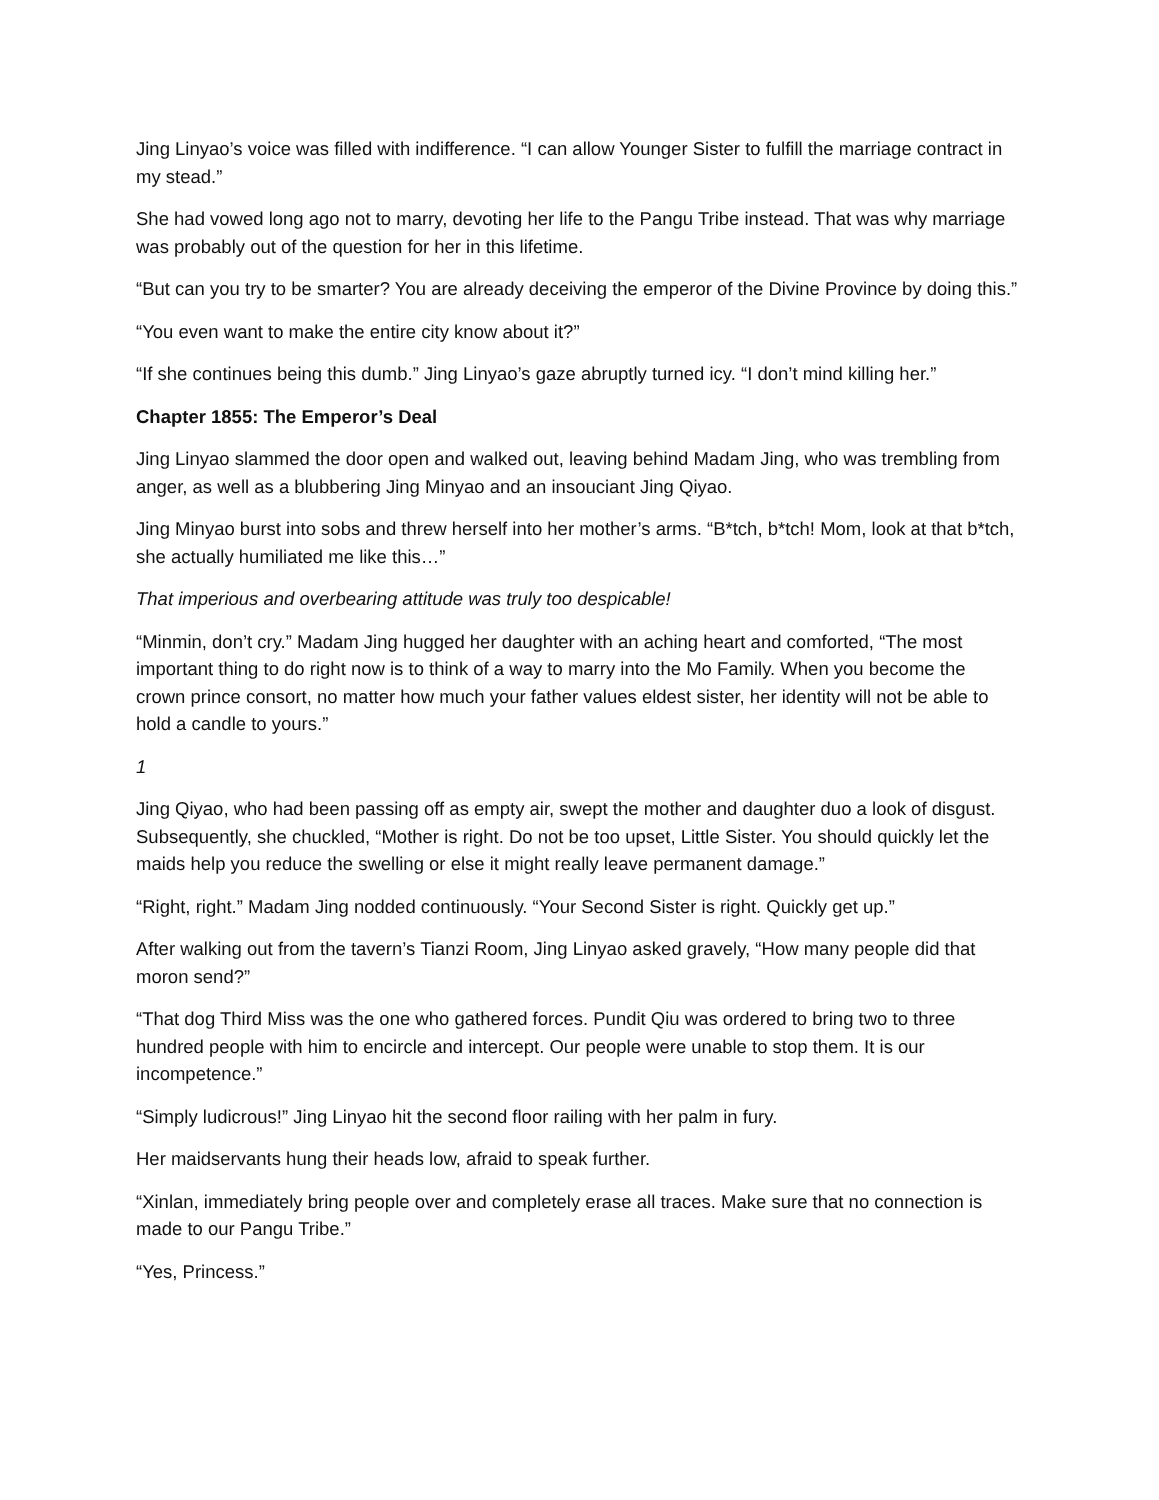Jing Linyao’s voice was filled with indifference. “I can allow Younger Sister to fulfill the marriage contract in my stead.”
She had vowed long ago not to marry, devoting her life to the Pangu Tribe instead. That was why marriage was probably out of the question for her in this lifetime.
“But can you try to be smarter? You are already deceiving the emperor of the Divine Province by doing this.”
“You even want to make the entire city know about it?”
“If she continues being this dumb.” Jing Linyao’s gaze abruptly turned icy. “I don’t mind killing her.”
Chapter 1855: The Emperor’s Deal
Jing Linyao slammed the door open and walked out, leaving behind Madam Jing, who was trembling from anger, as well as a blubbering Jing Minyao and an insouciant Jing Qiyao.
Jing Minyao burst into sobs and threw herself into her mother’s arms. “B*tch, b*tch! Mom, look at that b*tch, she actually humiliated me like this…”
That imperious and overbearing attitude was truly too despicable!
“Minmin, don’t cry.” Madam Jing hugged her daughter with an aching heart and comforted, “The most important thing to do right now is to think of a way to marry into the Mo Family. When you become the crown prince consort, no matter how much your father values eldest sister, her identity will not be able to hold a candle to yours.”
1
Jing Qiyao, who had been passing off as empty air, swept the mother and daughter duo a look of disgust. Subsequently, she chuckled, “Mother is right. Do not be too upset, Little Sister. You should quickly let the maids help you reduce the swelling or else it might really leave permanent damage.”
“Right, right.” Madam Jing nodded continuously. “Your Second Sister is right. Quickly get up.”
After walking out from the tavern’s Tianzi Room, Jing Linyao asked gravely, “How many people did that moron send?”
“That dog Third Miss was the one who gathered forces. Pundit Qiu was ordered to bring two to three hundred people with him to encircle and intercept. Our people were unable to stop them. It is our incompetence.”
“Simply ludicrous!” Jing Linyao hit the second floor railing with her palm in fury.
Her maidservants hung their heads low, afraid to speak further.
“Xinlan, immediately bring people over and completely erase all traces. Make sure that no connection is made to our Pangu Tribe.”
“Yes, Princess.”